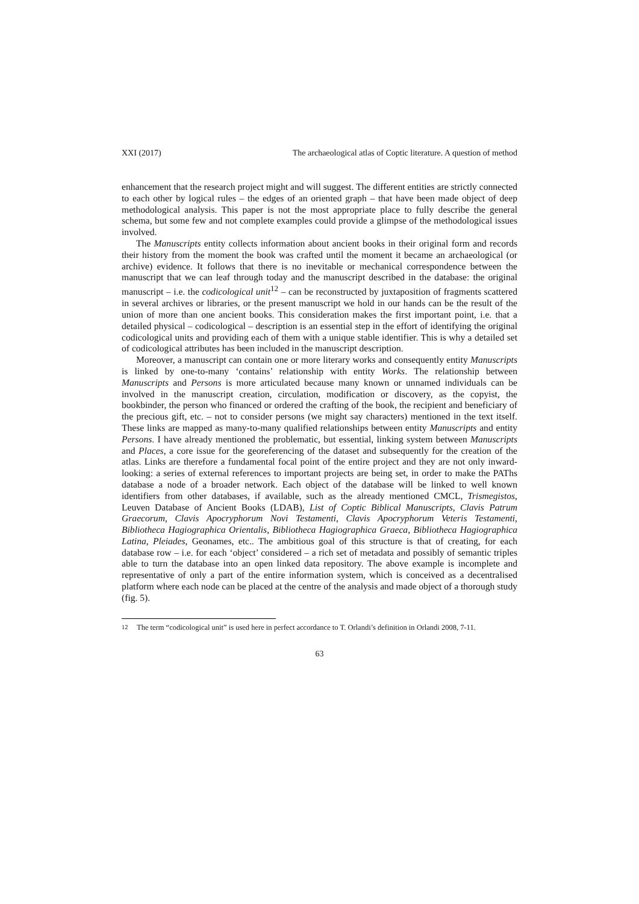XXI (2017) The archaeological atlas of Coptic literature. A question of method
enhancement that the research project might and will suggest. The different entities are strictly connected to each other by logical rules – the edges of an oriented graph – that have been made object of deep methodological analysis. This paper is not the most appropriate place to fully describe the general schema, but some few and not complete examples could provide a glimpse of the methodological issues involved.
The Manuscripts entity collects information about ancient books in their original form and records their history from the moment the book was crafted until the moment it became an archaeological (or archive) evidence. It follows that there is no inevitable or mechanical correspondence between the manuscript that we can leaf through today and the manuscript described in the database: the original manuscript – i.e. the codicological unit<sup>12</sup> – can be reconstructed by juxtaposition of fragments scattered in several archives or libraries, or the present manuscript we hold in our hands can be the result of the union of more than one ancient books. This consideration makes the first important point, i.e. that a detailed physical – codicological – description is an essential step in the effort of identifying the original codicological units and providing each of them with a unique stable identifier. This is why a detailed set of codicological attributes has been included in the manuscript description.
Moreover, a manuscript can contain one or more literary works and consequently entity Manuscripts is linked by one-to-many ‘contains’ relationship with entity Works. The relationship between Manuscripts and Persons is more articulated because many known or unnamed individuals can be involved in the manuscript creation, circulation, modification or discovery, as the copyist, the bookbinder, the person who financed or ordered the crafting of the book, the recipient and beneficiary of the precious gift, etc. – not to consider persons (we might say characters) mentioned in the text itself. These links are mapped as many-to-many qualified relationships between entity Manuscripts and entity Persons. I have already mentioned the problematic, but essential, linking system between Manuscripts and Places, a core issue for the georeferencing of the dataset and subsequently for the creation of the atlas. Links are therefore a fundamental focal point of the entire project and they are not only inward-looking: a series of external references to important projects are being set, in order to make the PAThs database a node of a broader network. Each object of the database will be linked to well known identifiers from other databases, if available, such as the already mentioned CMCL, Trismegistos, Leuven Database of Ancient Books (LDAB), List of Coptic Biblical Manuscripts, Clavis Patrum Graecorum, Clavis Apocryphorum Novi Testamenti, Clavis Apocryphorum Veteris Testamenti, Bibliotheca Hagiographica Orientalis, Bibliotheca Hagiographica Graeca, Bibliotheca Hagiographica Latina, Pleiades, Geonames, etc.. The ambitious goal of this structure is that of creating, for each database row – i.e. for each ‘object’ considered – a rich set of metadata and possibly of semantic triples able to turn the database into an open linked data repository. The above example is incomplete and representative of only a part of the entire information system, which is conceived as a decentralised platform where each node can be placed at the centre of the analysis and made object of a thorough study (fig. 5).
<sup>12</sup> The term “codicological unit” is used here in perfect accordance to T. Orlandi’s definition in Orlandi 2008, 7-11.
63